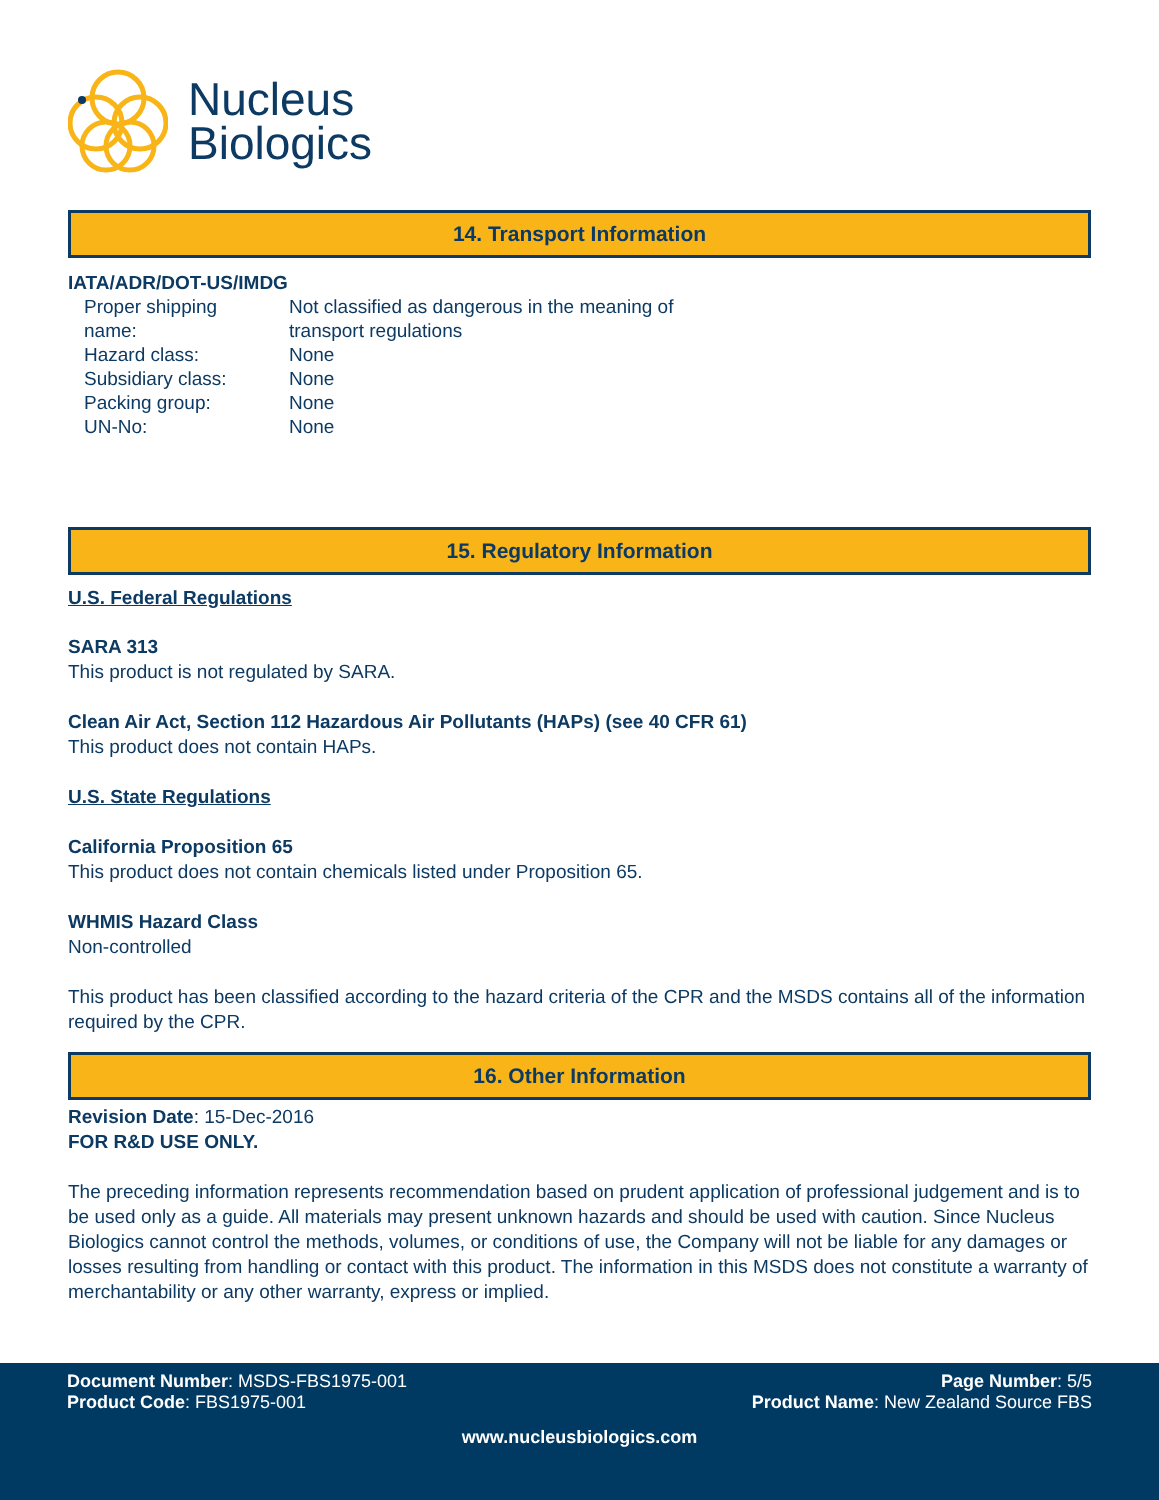Nucleus
Biologics
14. Transport Information
IATA/ADR/DOT-US/IMDG
| Proper shipping name: | Not classified as dangerous in the meaning of transport regulations |
| Hazard class: | None |
| Subsidiary class: | None |
| Packing group: | None |
| UN-No: | None |
15. Regulatory Information
U.S. Federal Regulations
SARA 313
This product is not regulated by SARA.
Clean Air Act, Section 112 Hazardous Air Pollutants (HAPs) (see 40 CFR 61)
This product does not contain HAPs.
U.S. State Regulations
California Proposition 65
This product does not contain chemicals listed under Proposition 65.
WHMIS Hazard Class
Non-controlled
This product has been classified according to the hazard criteria of the CPR and the MSDS contains all of the information required by the CPR.
16. Other Information
Revision Date: 15-Dec-2016
FOR R&D USE ONLY.
The preceding information represents recommendation based on prudent application of professional judgement and is to be used only as a guide. All materials may present unknown hazards and should be used with caution. Since Nucleus Biologics cannot control the methods, volumes, or conditions of use, the Company will not be liable for any damages or losses resulting from handling or contact with this product. The information in this MSDS does not constitute a warranty of merchantability or any other warranty, express or implied.
Document Number: MSDS-FBS1975-001
Product Code: FBS1975-001
Page Number: 5/5
Product Name: New Zealand Source FBS
www.nucleusbiologics.com